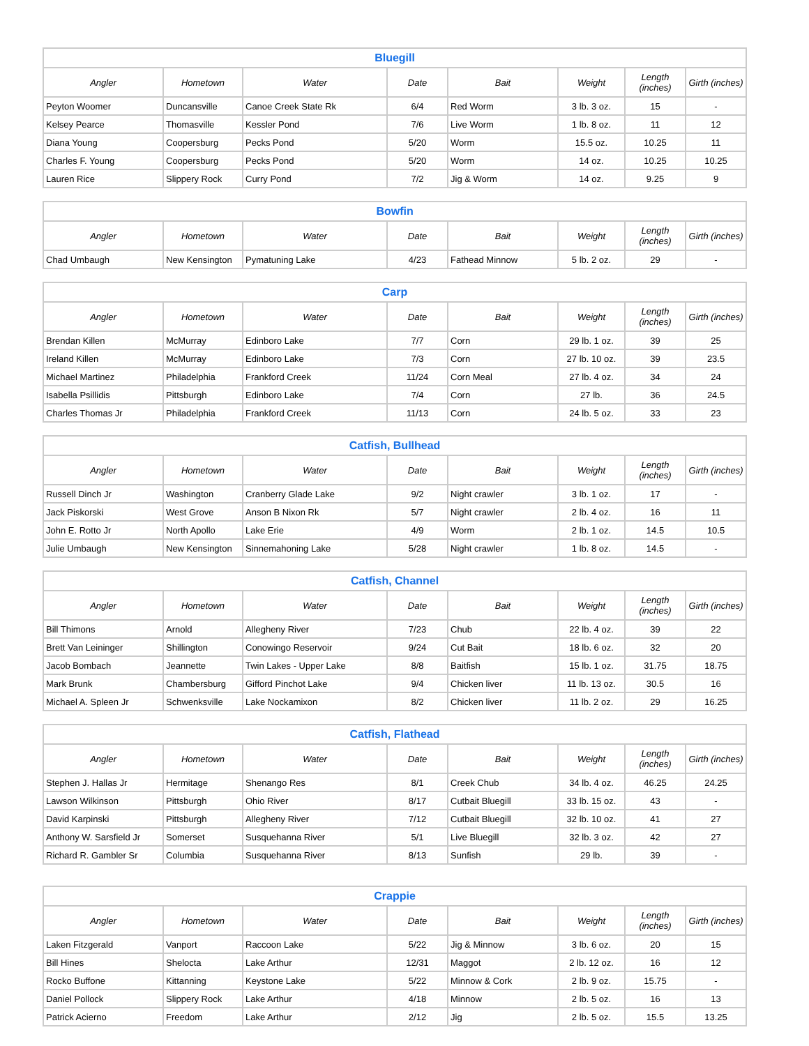| Bluegill | | | | | | | |
| --- | --- | --- | --- | --- | --- | --- | --- |
| Angler | Hometown | Water | Date | Bait | Weight | Length (inches) | Girth (inches) |
| Peyton Woomer | Duncansville | Canoe Creek State Rk | 6/4 | Red Worm | 3 lb. 3 oz. | 15 | - |
| Kelsey Pearce | Thomasville | Kessler Pond | 7/6 | Live Worm | 1 lb. 8 oz. | 11 | 12 |
| Diana Young | Coopersburg | Pecks Pond | 5/20 | Worm | 15.5 oz. | 10.25 | 11 |
| Charles F. Young | Coopersburg | Pecks Pond | 5/20 | Worm | 14 oz. | 10.25 | 10.25 |
| Lauren Rice | Slippery Rock | Curry Pond | 7/2 | Jig & Worm | 14 oz. | 9.25 | 9 |
| Bowfin | | | | | | | |
| --- | --- | --- | --- | --- | --- | --- | --- |
| Angler | Hometown | Water | Date | Bait | Weight | Length (inches) | Girth (inches) |
| Chad Umbaugh | New Kensington | Pymatuning Lake | 4/23 | Fathead Minnow | 5 lb. 2 oz. | 29 | - |
| Carp | | | | | | | |
| --- | --- | --- | --- | --- | --- | --- | --- |
| Angler | Hometown | Water | Date | Bait | Weight | Length (inches) | Girth (inches) |
| Brendan Killen | McMurray | Edinboro Lake | 7/7 | Corn | 29 lb. 1 oz. | 39 | 25 |
| Ireland Killen | McMurray | Edinboro Lake | 7/3 | Corn | 27 lb. 10 oz. | 39 | 23.5 |
| Michael Martinez | Philadelphia | Frankford Creek | 11/24 | Corn Meal | 27 lb. 4 oz. | 34 | 24 |
| Isabella Psillidis | Pittsburgh | Edinboro Lake | 7/4 | Corn | 27 lb. | 36 | 24.5 |
| Charles Thomas Jr | Philadelphia | Frankford Creek | 11/13 | Corn | 24 lb. 5 oz. | 33 | 23 |
| Catfish, Bullhead | | | | | | | |
| --- | --- | --- | --- | --- | --- | --- | --- |
| Angler | Hometown | Water | Date | Bait | Weight | Length (inches) | Girth (inches) |
| Russell Dinch Jr | Washington | Cranberry Glade Lake | 9/2 | Night crawler | 3 lb. 1 oz. | 17 | - |
| Jack Piskorski | West Grove | Anson B Nixon Rk | 5/7 | Night crawler | 2 lb. 4 oz. | 16 | 11 |
| John E. Rotto Jr | North Apollo | Lake Erie | 4/9 | Worm | 2 lb. 1 oz. | 14.5 | 10.5 |
| Julie Umbaugh | New Kensington | Sinnemahoning Lake | 5/28 | Night crawler | 1 lb. 8 oz. | 14.5 | - |
| Catfish, Channel | | | | | | | |
| --- | --- | --- | --- | --- | --- | --- | --- |
| Angler | Hometown | Water | Date | Bait | Weight | Length (inches) | Girth (inches) |
| Bill Thimons | Arnold | Allegheny River | 7/23 | Chub | 22 lb. 4 oz. | 39 | 22 |
| Brett Van Leininger | Shillington | Conowingo Reservoir | 9/24 | Cut Bait | 18 lb. 6 oz. | 32 | 20 |
| Jacob Bombach | Jeannette | Twin Lakes - Upper Lake | 8/8 | Baitfish | 15 lb. 1 oz. | 31.75 | 18.75 |
| Mark Brunk | Chambersburg | Gifford Pinchot Lake | 9/4 | Chicken liver | 11 lb. 13 oz. | 30.5 | 16 |
| Michael A. Spleen Jr | Schwenksville | Lake Nockamixon | 8/2 | Chicken liver | 11 lb. 2 oz. | 29 | 16.25 |
| Catfish, Flathead | | | | | | | |
| --- | --- | --- | --- | --- | --- | --- | --- |
| Angler | Hometown | Water | Date | Bait | Weight | Length (inches) | Girth (inches) |
| Stephen J. Hallas Jr | Hermitage | Shenango Res | 8/1 | Creek Chub | 34 lb. 4 oz. | 46.25 | 24.25 |
| Lawson Wilkinson | Pittsburgh | Ohio River | 8/17 | Cutbait Bluegill | 33 lb. 15 oz. | 43 | - |
| David Karpinski | Pittsburgh | Allegheny River | 7/12 | Cutbait Bluegill | 32 lb. 10 oz. | 41 | 27 |
| Anthony W. Sarsfield Jr | Somerset | Susquehanna River | 5/1 | Live Bluegill | 32 lb. 3 oz. | 42 | 27 |
| Richard R. Gambler Sr | Columbia | Susquehanna River | 8/13 | Sunfish | 29 lb. | 39 | - |
| Crappie | | | | | | | |
| --- | --- | --- | --- | --- | --- | --- | --- |
| Angler | Hometown | Water | Date | Bait | Weight | Length (inches) | Girth (inches) |
| Laken Fitzgerald | Vanport | Raccoon Lake | 5/22 | Jig & Minnow | 3 lb. 6 oz. | 20 | 15 |
| Bill Hines | Shelocta | Lake Arthur | 12/31 | Maggot | 2 lb. 12 oz. | 16 | 12 |
| Rocko Buffone | Kittanning | Keystone Lake | 5/22 | Minnow & Cork | 2 lb. 9 oz. | 15.75 | - |
| Daniel Pollock | Slippery Rock | Lake Arthur | 4/18 | Minnow | 2 lb. 5 oz. | 16 | 13 |
| Patrick Acierno | Freedom | Lake Arthur | 2/12 | Jig | 2 lb. 5 oz. | 15.5 | 13.25 |